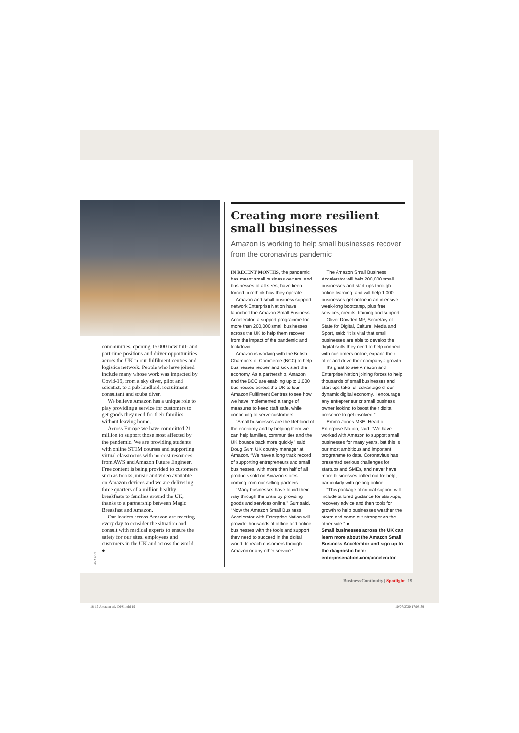AMAZON
communities, opening 15,000 new full- and part-time positions and driver opportunities across the UK in our fulfilment centres and logistics network. People who have joined include many whose work was impacted by Covid-19, from a sky diver, pilot and scientist, to a pub landlord, recruitment consultant and scuba diver.
We believe Amazon has a unique role to play providing a service for customers to get goods they need for their families without leaving home.
Across Europe we have committed 21 million to support those most affected by the pandemic. We are providing students with online STEM courses and supporting virtual classrooms with no-cost resources from AWS and Amazon Future Engineer. Free content is being provided to customers such as books, music and video available on Amazon devices and we are delivering three quarters of a million healthy breakfasts to families around the UK, thanks to a partnership between Magic Breakfast and Amazon.
Our leaders across Amazon are meeting every day to consider the situation and consult with medical experts to ensure the safety for our sites, employees and customers in the UK and across the world. ●
Creating more resilient small businesses
Amazon is working to help small businesses recover from the coronavirus pandemic
IN RECENT MONTHS, the pandemic has meant small business owners, and businesses of all sizes, have been forced to rethink how they operate.
Amazon and small business support network Enterprise Nation have launched the Amazon Small Business Accelerator, a support programme for more than 200,000 small businesses across the UK to help them recover from the impact of the pandemic and lockdown.
Amazon is working with the British Chambers of Commerce (BCC) to help businesses reopen and kick start the economy. As a partnership, Amazon and the BCC are enabling up to 1,000 businesses across the UK to tour Amazon Fulfilment Centres to see how we have implemented a range of measures to keep staff safe, while continuing to serve customers.
“Small businesses are the lifeblood of the economy and by helping them we can help families, communities and the UK bounce back more quickly,” said Doug Gurr, UK country manager at Amazon. “We have a long track record of supporting entrepreneurs and small businesses, with more than half of all products sold on Amazon stores coming from our selling partners.
“Many businesses have found their way through the crisis by providing goods and services online,” Gurr said. “Now the Amazon Small Business Accelerator with Enterprise Nation will provide thousands of offline and online businesses with the tools and support they need to succeed in the digital world, to reach customers through Amazon or any other service.”
The Amazon Small Business Accelerator will help 200,000 small businesses and start-ups through online learning, and will help 1,000 businesses get online in an intensive week-long bootcamp, plus free services, credits, training and support.
Oliver Dowden MP, Secretary of State for Digital, Culture, Media and Sport, said: “It is vital that small businesses are able to develop the digital skills they need to help connect with customers online, expand their offer and drive their company’s growth.
It’s great to see Amazon and Enterprise Nation joining forces to help thousands of small businesses and start-ups take full advantage of our dynamic digital economy. I encourage any entrepreneur or small business owner looking to boost their digital presence to get involved.”
Emma Jones MBE, Head of Enterprise Nation, said: “We have worked with Amazon to support small businesses for many years, but this is our most ambitious and important programme to date. Coronavirus has presented serious challenges for startups and SMEs, and never have more businesses called out for help, particularly with getting online.
“This package of critical support will include tailored guidance for start-ups, recovery advice and then tools for growth to help businesses weather the storm and come out stronger on the other side.” ●
Small businesses across the UK can learn more about the Amazon Small Business Accelerator and sign up to the diagnostic here: enterprisenation.com/accelerator
Business Continuity | Spotlight | 19
18-19 Amazon adv DPS.indd 19 10/07/2020 17:08:39